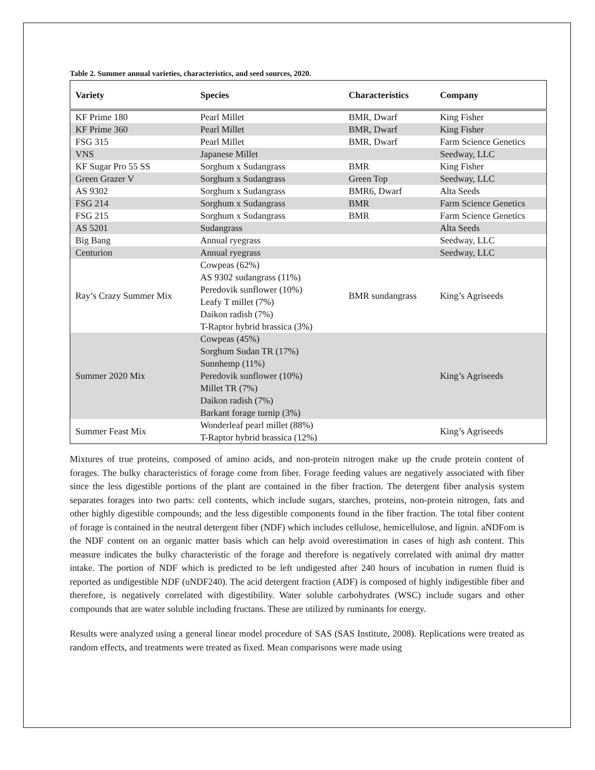Table 2. Summer annual varieties, characteristics, and seed sources, 2020.
| Variety | Species | Characteristics | Company |
| --- | --- | --- | --- |
| KF Prime 180 | Pearl Millet | BMR, Dwarf | King Fisher |
| KF Prime 360 | Pearl Millet | BMR, Dwarf | King Fisher |
| FSG 315 | Pearl Millet | BMR, Dwarf | Farm Science Genetics |
| VNS | Japanese Millet | | Seedway, LLC |
| KF Sugar Pro 55 SS | Sorghum x Sudangrass | BMR | King Fisher |
| Green Grazer V | Sorghum x Sudangrass | Green Top | Seedway, LLC |
| AS 9302 | Sorghum x Sudangrass | BMR6, Dwarf | Alta Seeds |
| FSG 214 | Sorghum x Sudangrass | BMR | Farm Science Genetics |
| FSG 215 | Sorghum x Sudangrass | BMR | Farm Science Genetics |
| AS 5201 | Sudangrass | | Alta Seeds |
| Big Bang | Annual ryegrass | | Seedway, LLC |
| Centurion | Annual ryegrass | | Seedway, LLC |
| Ray’s Crazy Summer Mix | Cowpeas (62%) AS 9302 sudangrass (11%) Peredovik sunflower (10%) Leafy T millet (7%) Daikon radish (7%) T-Raptor hybrid brassica (3%) | BMR sundangrass | King’s Agriseeds |
| Summer 2020 Mix | Cowpeas (45%) Sorghum Sudan TR (17%) Sunnhemp (11%) Peredovik sunflower (10%) Millet TR (7%) Daikon radish (7%) Barkant forage turnip (3%) | | King’s Agriseeds |
| Summer Feast Mix | Wonderleaf pearl millet (88%) T-Raptor hybrid brassica (12%) | | King’s Agriseeds |
Mixtures of true proteins, composed of amino acids, and non-protein nitrogen make up the crude protein content of forages. The bulky characteristics of forage come from fiber. Forage feeding values are negatively associated with fiber since the less digestible portions of the plant are contained in the fiber fraction. The detergent fiber analysis system separates forages into two parts: cell contents, which include sugars, starches, proteins, non-protein nitrogen, fats and other highly digestible compounds; and the less digestible components found in the fiber fraction. The total fiber content of forage is contained in the neutral detergent fiber (NDF) which includes cellulose, hemicellulose, and lignin. aNDFom is the NDF content on an organic matter basis which can help avoid overestimation in cases of high ash content. This measure indicates the bulky characteristic of the forage and therefore is negatively correlated with animal dry matter intake. The portion of NDF which is predicted to be left undigested after 240 hours of incubation in rumen fluid is reported as undigestible NDF (uNDF240). The acid detergent fraction (ADF) is composed of highly indigestible fiber and therefore, is negatively correlated with digestibility. Water soluble carbohydrates (WSC) include sugars and other compounds that are water soluble including fructans. These are utilized by ruminants for energy.
Results were analyzed using a general linear model procedure of SAS (SAS Institute, 2008). Replications were treated as random effects, and treatments were treated as fixed. Mean comparisons were made using